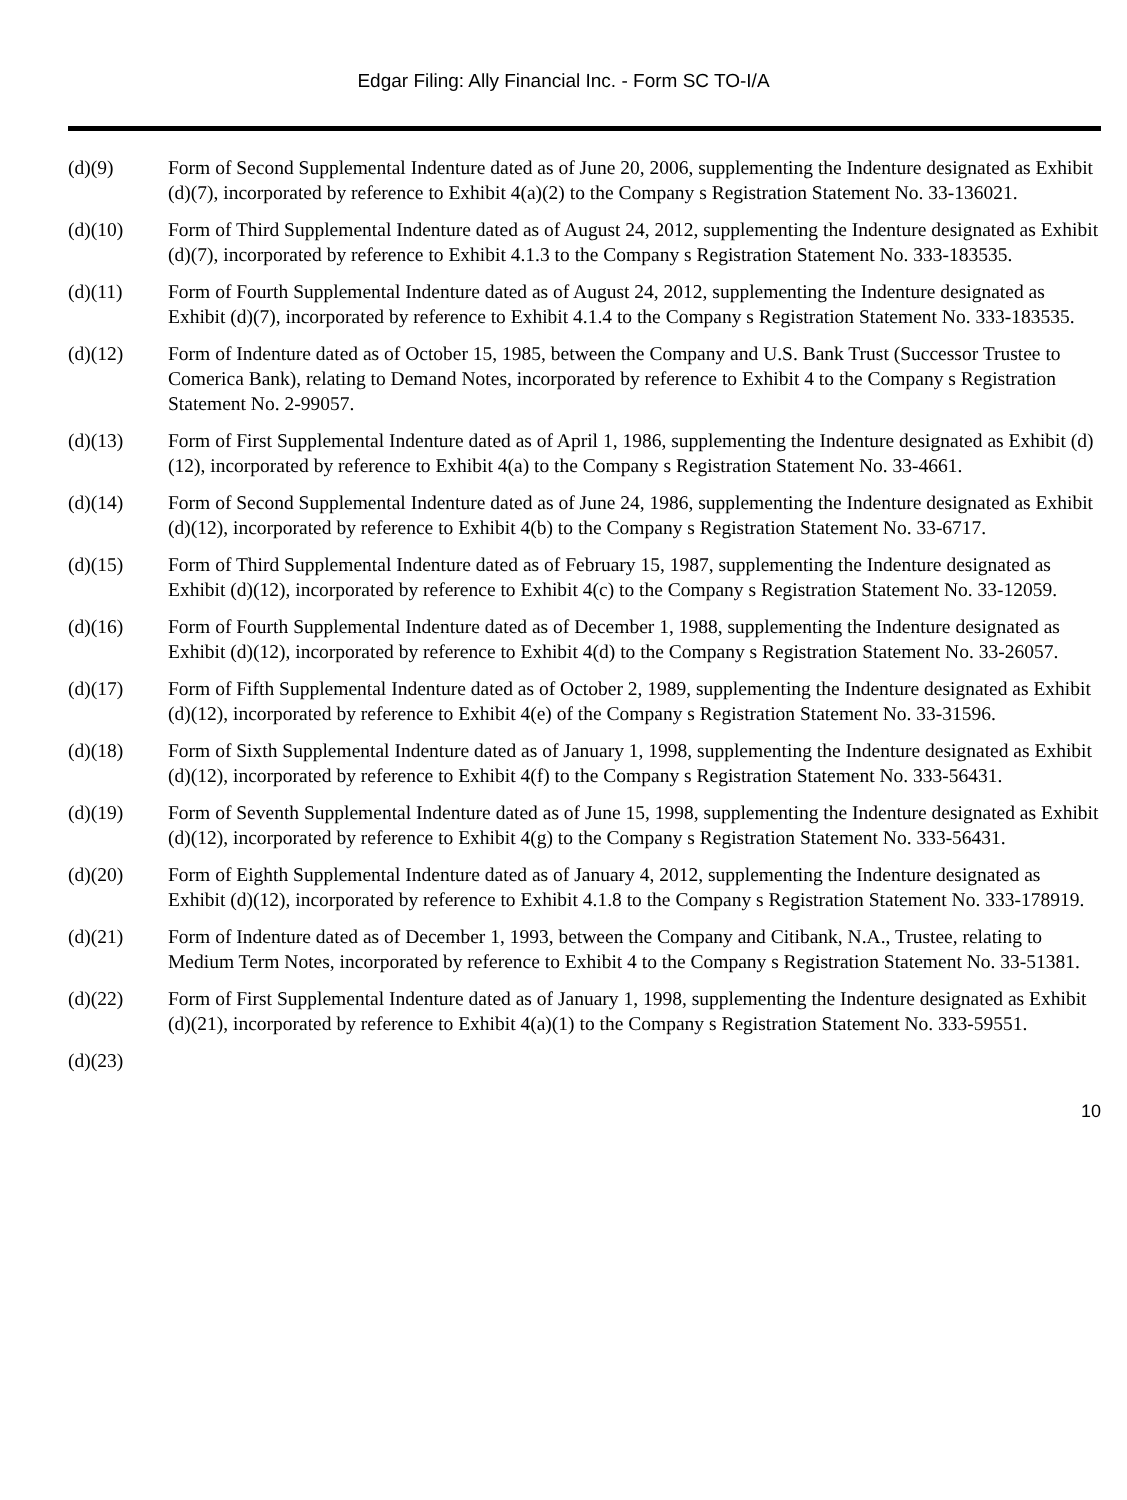Edgar Filing: Ally Financial Inc. - Form SC TO-I/A
(d)(9) Form of Second Supplemental Indenture dated as of June 20, 2006, supplementing the Indenture designated as Exhibit (d)(7), incorporated by reference to Exhibit 4(a)(2) to the Company s Registration Statement No. 33-136021.
(d)(10) Form of Third Supplemental Indenture dated as of August 24, 2012, supplementing the Indenture designated as Exhibit (d)(7), incorporated by reference to Exhibit 4.1.3 to the Company s Registration Statement No. 333-183535.
(d)(11) Form of Fourth Supplemental Indenture dated as of August 24, 2012, supplementing the Indenture designated as Exhibit (d)(7), incorporated by reference to Exhibit 4.1.4 to the Company s Registration Statement No. 333-183535.
(d)(12) Form of Indenture dated as of October 15, 1985, between the Company and U.S. Bank Trust (Successor Trustee to Comerica Bank), relating to Demand Notes, incorporated by reference to Exhibit 4 to the Company s Registration Statement No. 2-99057.
(d)(13) Form of First Supplemental Indenture dated as of April 1, 1986, supplementing the Indenture designated as Exhibit (d)(12), incorporated by reference to Exhibit 4(a) to the Company s Registration Statement No. 33-4661.
(d)(14) Form of Second Supplemental Indenture dated as of June 24, 1986, supplementing the Indenture designated as Exhibit (d)(12), incorporated by reference to Exhibit 4(b) to the Company s Registration Statement No. 33-6717.
(d)(15) Form of Third Supplemental Indenture dated as of February 15, 1987, supplementing the Indenture designated as Exhibit (d)(12), incorporated by reference to Exhibit 4(c) to the Company s Registration Statement No. 33-12059.
(d)(16) Form of Fourth Supplemental Indenture dated as of December 1, 1988, supplementing the Indenture designated as Exhibit (d)(12), incorporated by reference to Exhibit 4(d) to the Company s Registration Statement No. 33-26057.
(d)(17) Form of Fifth Supplemental Indenture dated as of October 2, 1989, supplementing the Indenture designated as Exhibit (d)(12), incorporated by reference to Exhibit 4(e) of the Company s Registration Statement No. 33-31596.
(d)(18) Form of Sixth Supplemental Indenture dated as of January 1, 1998, supplementing the Indenture designated as Exhibit (d)(12), incorporated by reference to Exhibit 4(f) to the Company s Registration Statement No. 333-56431.
(d)(19) Form of Seventh Supplemental Indenture dated as of June 15, 1998, supplementing the Indenture designated as Exhibit (d)(12), incorporated by reference to Exhibit 4(g) to the Company s Registration Statement No. 333-56431.
(d)(20) Form of Eighth Supplemental Indenture dated as of January 4, 2012, supplementing the Indenture designated as Exhibit (d)(12), incorporated by reference to Exhibit 4.1.8 to the Company s Registration Statement No. 333-178919.
(d)(21) Form of Indenture dated as of December 1, 1993, between the Company and Citibank, N.A., Trustee, relating to Medium Term Notes, incorporated by reference to Exhibit 4 to the Company s Registration Statement No. 33-51381.
(d)(22) Form of First Supplemental Indenture dated as of January 1, 1998, supplementing the Indenture designated as Exhibit (d)(21), incorporated by reference to Exhibit 4(a)(1) to the Company s Registration Statement No. 333-59551.
(d)(23)
10